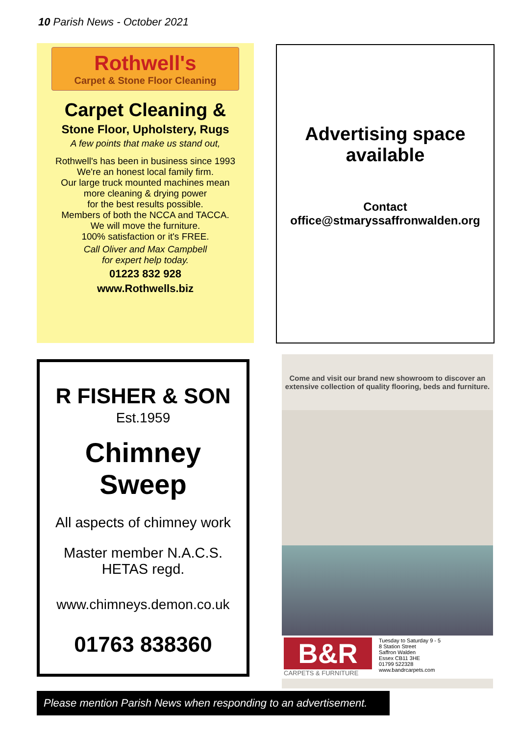10 Parish News - October 2021
Rothwell's
Carpet & Stone Floor Cleaning
Carpet Cleaning &
Stone Floor, Upholstery, Rugs
A few points that make us stand out,
Rothwell's has been in business since 1993
We're an honest local family firm.
Our large truck mounted machines mean
more cleaning & drying power
for the best results possible.
Members of both the NCCA and TACCA.
We will move the furniture.
100% satisfaction or it's FREE.
Call Oliver and Max Campbell
for expert help today.
01223 832 928
www.Rothwells.biz
Advertising space
available
Contact
office@stmaryssaffronwalden.org
R FISHER & SON
Est.1959
Chimney
Sweep
All aspects of chimney work
Master member N.A.C.S.
HETAS regd.
www.chimneys.demon.co.uk
01763 838360
Come and visit our brand new showroom to discover an extensive collection of quality flooring, beds and furniture.
B&R
CARPETS & FURNITURE
Tuesday to Saturday 9 - 5
8 Station Street
Saffron Walden
Essex CB11 3HE
01799 522328
www.bandrcarpets.com
Please mention Parish News when responding to an advertisement.